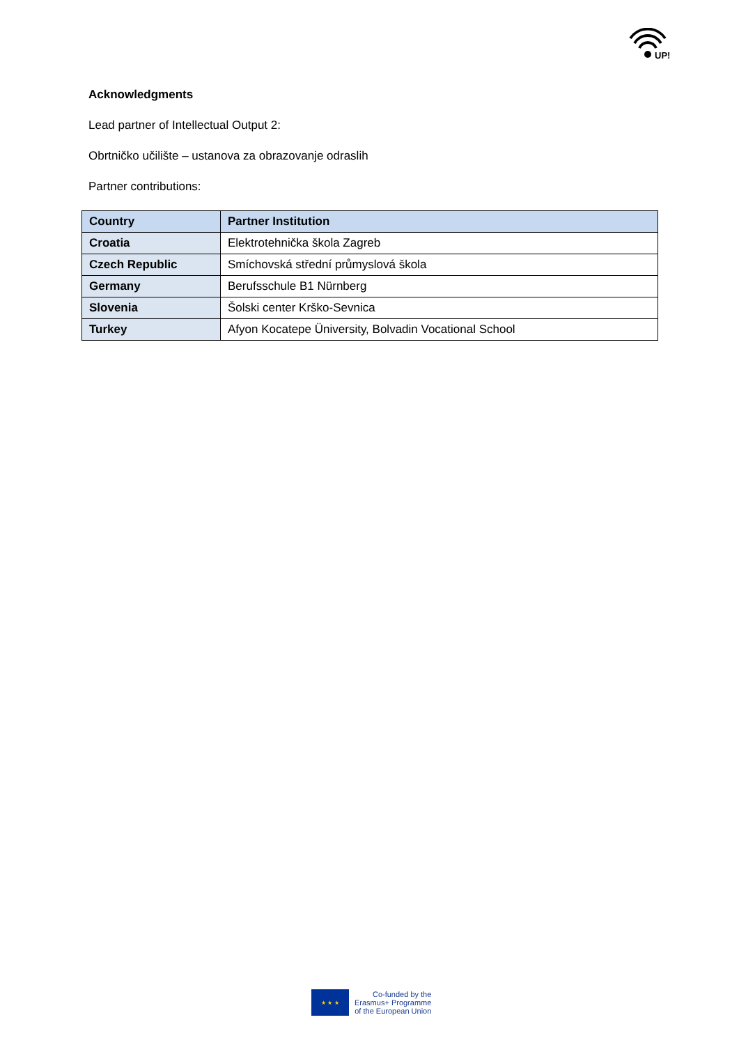UP!
Acknowledgments
Lead partner of Intellectual Output 2:
Obrtničko učilište – ustanova za obrazovanje odraslih
Partner contributions:
| Country | Partner Institution |
| --- | --- |
| Croatia | Elektrotehnička škola Zagreb |
| Czech Republic | Smíchovská střední průmyslová škola |
| Germany | Berufsschule B1 Nürnberg |
| Slovenia | Šolski center Krško-Sevnica |
| Turkey | Afyon Kocatepe Üniversity, Bolvadin Vocational School |
★ ★ ★
Co-funded by the
Erasmus+ Programme
of the European Union